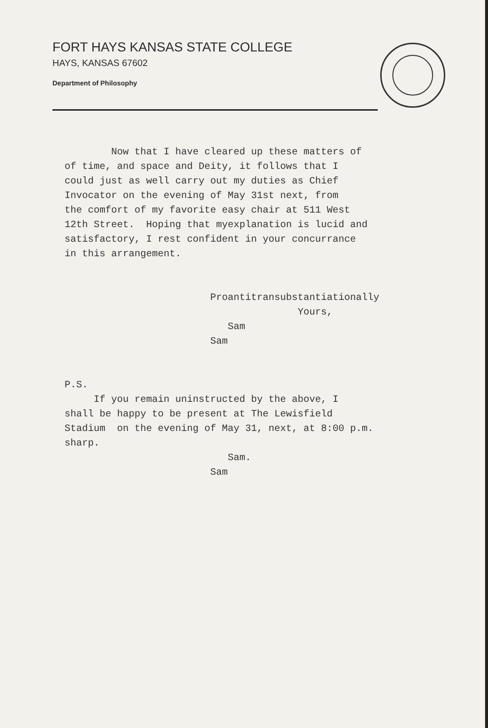FORT HAYS KANSAS STATE COLLEGE
HAYS, KANSAS 67602
Department of Philosophy
Now that I have cleared up these matters of of time, and space and Deity, it follows that I could just as well carry out my duties as Chief Invocator on the evening of May 31st next, from the comfort of my favorite easy chair at 511 West 12th Street. Hoping that myexplanation is lucid and satisfactory, I rest confident in your concurrance in this arrangement. Proantitransubstantiationally Yours, Sam Sam P.S. If you remain uninstructed by the above, I shall be happy to be present at The Lewisfield Stadium on the evening of May 31, next, at 8:00 p.m. sharp. Sam. Sam